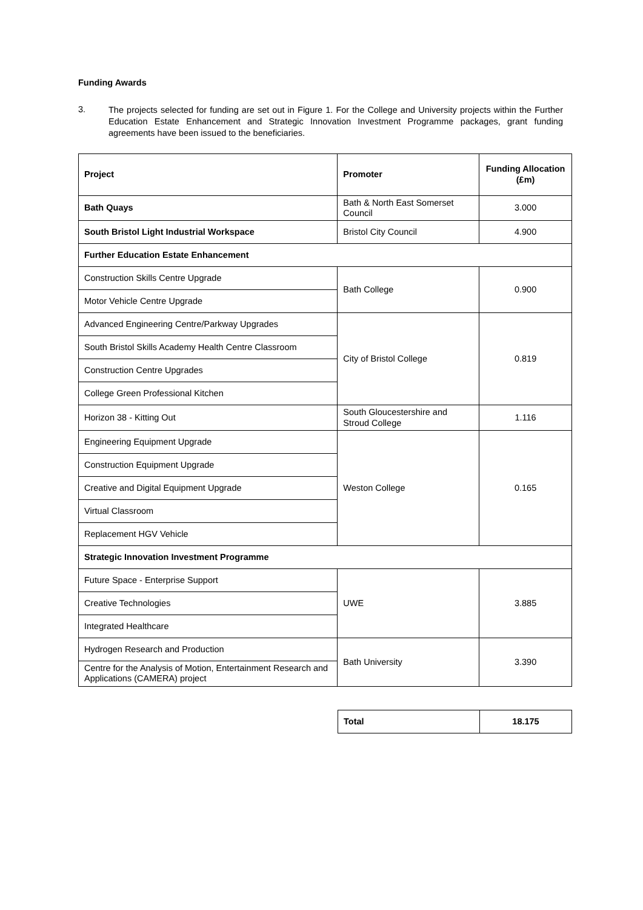Funding Awards
3.
The projects selected for funding are set out in Figure 1. For the College and University projects within the Further Education Estate Enhancement and Strategic Innovation Investment Programme packages, grant funding agreements have been issued to the beneficiaries.
| Project | Promoter | Funding Allocation (£m) |
| --- | --- | --- |
| Bath Quays | Bath & North East Somerset Council | 3.000 |
| South Bristol Light Industrial Workspace | Bristol City Council | 4.900 |
| Further Education Estate Enhancement | | |
| Construction Skills Centre Upgrade | Bath College | 0.900 |
| Motor Vehicle Centre Upgrade | | |
| Advanced Engineering Centre/Parkway Upgrades | City of Bristol College | 0.819 |
| South Bristol Skills Academy Health Centre Classroom | | |
| Construction Centre Upgrades | | |
| College Green Professional Kitchen | | |
| Horizon 38 - Kitting Out | South Gloucestershire and Stroud College | 1.116 |
| Engineering Equipment Upgrade | Weston College | 0.165 |
| Construction Equipment Upgrade | | |
| Creative and Digital Equipment Upgrade | | |
| Virtual Classroom | | |
| Replacement HGV Vehicle | | |
| Strategic Innovation Investment Programme | | |
| Future Space - Enterprise Support | UWE | 3.885 |
| Creative Technologies | | |
| Integrated Healthcare | | |
| Hydrogen Research and Production | Bath University | 3.390 |
| Centre for the Analysis of Motion, Entertainment Research and Applications (CAMERA) project | | |
| Total | 18.175 |